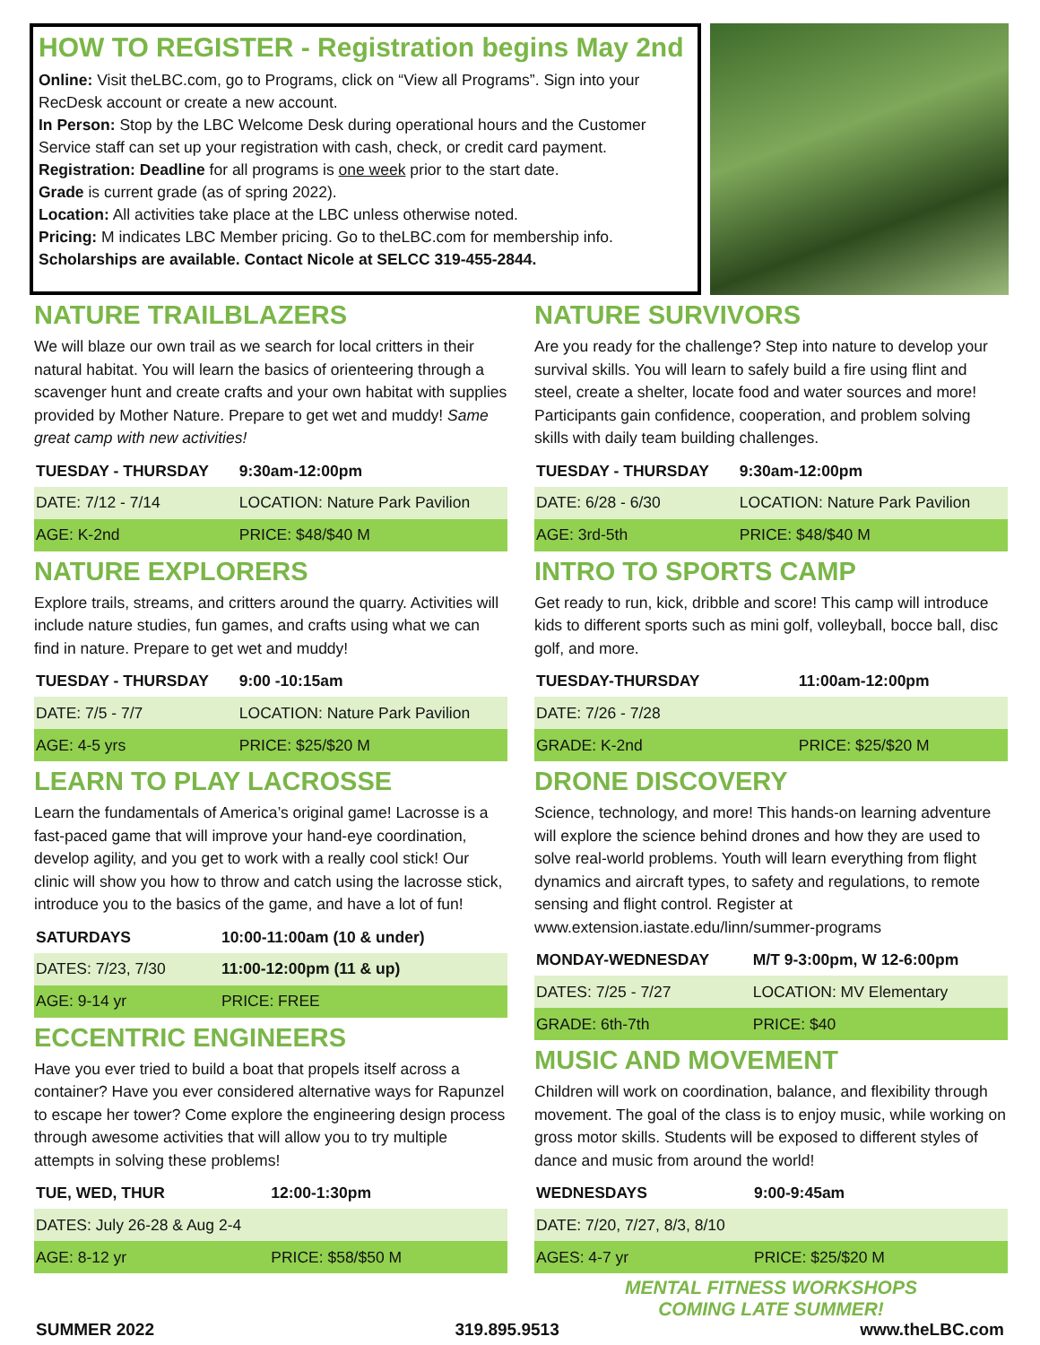HOW TO REGISTER - Registration begins May 2nd
Online: Visit theLBC.com, go to Programs, click on “View all Programs”. Sign into your RecDesk account or create a new account.
In Person: Stop by the LBC Welcome Desk during operational hours and the Customer Service staff can set up your registration with cash, check, or credit card payment.
Registration: Deadline for all programs is one week prior to the start date.
Grade is current grade (as of spring 2022).
Location: All activities take place at the LBC unless otherwise noted.
Pricing: M indicates LBC Member pricing. Go to theLBC.com for membership info.
Scholarships are available. Contact Nicole at SELCC 319-455-2844.
NATURE TRAILBLAZERS
We will blaze our own trail as we search for local critters in their natural habitat. You will learn the basics of orienteering through a scavenger hunt and create crafts and your own habitat with supplies provided by Mother Nature. Prepare to get wet and muddy! Same great camp with new activities!
| TUESDAY - THURSDAY | 9:30am-12:00pm |
| --- | --- |
| DATE: 7/12 - 7/14 | LOCATION: Nature Park Pavilion |
| AGE: K-2nd | PRICE: $48/$40 M |
NATURE EXPLORERS
Explore trails, streams, and critters around the quarry. Activities will include nature studies, fun games, and crafts using what we can find in nature. Prepare to get wet and muddy!
| TUESDAY - THURSDAY | 9:00 -10:15am |
| --- | --- |
| DATE: 7/5 - 7/7 | LOCATION: Nature Park Pavilion |
| AGE: 4-5 yrs | PRICE: $25/$20 M |
LEARN TO PLAY LACROSSE
Learn the fundamentals of America’s original game! Lacrosse is a fast-paced game that will improve your hand-eye coordination, develop agility, and you get to work with a really cool stick! Our clinic will show you how to throw and catch using the lacrosse stick, introduce you to the basics of the game, and have a lot of fun!
| SATURDAYS | 10:00-11:00am (10 & under) |
| --- | --- |
| DATES: 7/23, 7/30 | 11:00-12:00pm (11 & up) |
| AGE: 9-14 yr | PRICE: FREE |
ECCENTRIC ENGINEERS
Have you ever tried to build a boat that propels itself across a container? Have you ever considered alternative ways for Rapunzel to escape her tower? Come explore the engineering design process through awesome activities that will allow you to try multiple attempts in solving these problems!
| TUE, WED, THUR | 12:00-1:30pm |
| --- | --- |
| DATES: July 26-28 & Aug 2-4 | |
| AGE: 8-12 yr | PRICE: $58/$50 M |
NATURE SURVIVORS
Are you ready for the challenge? Step into nature to develop your survival skills. You will learn to safely build a fire using flint and steel, create a shelter, locate food and water sources and more! Participants gain confidence, cooperation, and problem solving skills with daily team building challenges.
| TUESDAY - THURSDAY | 9:30am-12:00pm |
| --- | --- |
| DATE: 6/28 - 6/30 | LOCATION: Nature Park Pavilion |
| AGE: 3rd-5th | PRICE: $48/$40 M |
INTRO TO SPORTS CAMP
Get ready to run, kick, dribble and score! This camp will introduce kids to different sports such as mini golf, volleyball, bocce ball, disc golf, and more.
| TUESDAY-THURSDAY | 11:00am-12:00pm |
| --- | --- |
| DATE: 7/26 - 7/28 | |
| GRADE: K-2nd | PRICE: $25/$20 M |
DRONE DISCOVERY
Science, technology, and more! This hands-on learning adventure will explore the science behind drones and how they are used to solve real-world problems. Youth will learn everything from flight dynamics and aircraft types, to safety and regulations, to remote sensing and flight control. Register at www.extension.iastate.edu/linn/summer-programs
| MONDAY-WEDNESDAY | M/T 9-3:00pm, W 12-6:00pm |
| --- | --- |
| DATES: 7/25 - 7/27 | LOCATION: MV Elementary |
| GRADE: 6th-7th | PRICE: $40 |
MUSIC AND MOVEMENT
Children will work on coordination, balance, and flexibility through movement. The goal of the class is to enjoy music, while working on gross motor skills. Students will be exposed to different styles of dance and music from around the world!
| WEDNESDAYS | 9:00-9:45am |
| --- | --- |
| DATE: 7/20, 7/27, 8/3, 8/10 | |
| AGES: 4-7 yr | PRICE: $25/$20 M |
MENTAL FITNESS WORKSHOPS
COMING LATE SUMMER!
SUMMER 2022 319.895.9513 www.theLBC.com